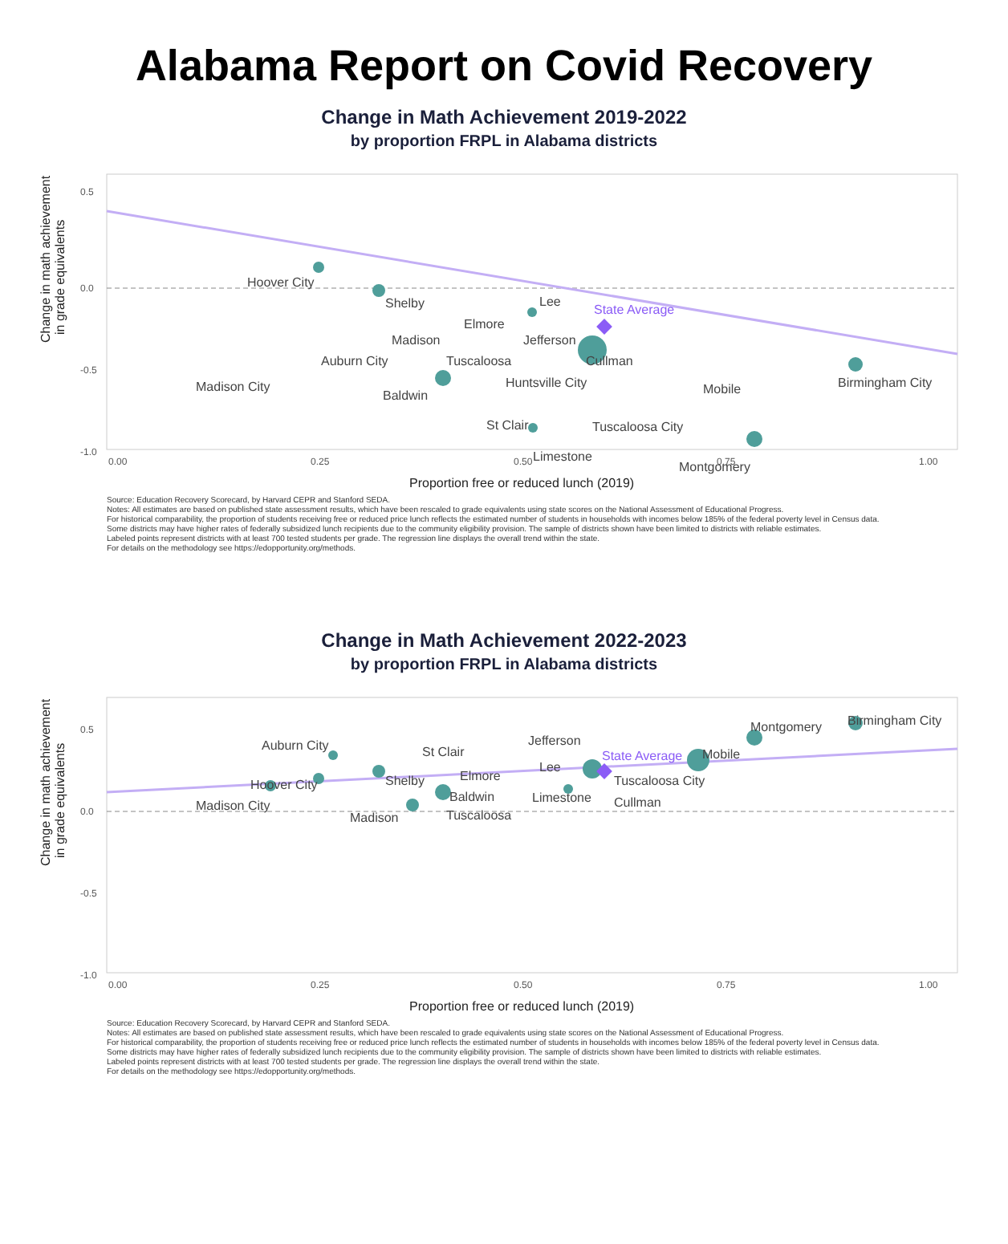Alabama Report on Covid Recovery
Change in Math Achievement 2019-2022
by proportion FRPL in Alabama districts
0.5
0.0
-0.5
-1.0
0.00
0.25
0.50
0.75
1.00
Proportion free or reduced lunch (2019)
Change in math achievement
in grade equivalents
Hoover City
Shelby
Lee
State Average
Elmore
Madison
Jefferson
Auburn City
Tuscaloosa
Cullman
Madison City
Huntsville City
Mobile
Birmingham City
Baldwin
St Clair
Tuscaloosa City
Limestone
Montgomery
Source: Education Recovery Scorecard, by Harvard CEPR and Stanford SEDA.
Notes: All estimates are based on published state assessment results, which have been rescaled to grade equivalents using state scores on the National Assessment of Educational Progress.
For historical comparability, the proportion of students receiving free or reduced price lunch reflects the estimated number of students in households with incomes below 185% of the federal poverty level in Census data.
Some districts may have higher rates of federally subsidized lunch recipients due to the community eligibility provision. The sample of districts shown have been limited to districts with reliable estimates.
Labeled points represent districts with at least 700 tested students per grade. The regression line displays the overall trend within the state.
For details on the methodology see https://edopportunity.org/methods.
Change in Math Achievement 2022-2023
by proportion FRPL in Alabama districts
0.5
0.0
-0.5
-1.0
0.00
0.25
0.50
0.75
1.00
Proportion free or reduced lunch (2019)
Change in math achievement
in grade equivalents
Auburn City
St Clair
Jefferson
Montgomery
Birmingham City
State Average
Mobile
Lee
Elmore
Shelby
Tuscaloosa City
Hoover City
Baldwin
Limestone
Cullman
Madison City
Madison
Tuscaloosa
Source: Education Recovery Scorecard, by Harvard CEPR and Stanford SEDA.
Notes: All estimates are based on published state assessment results, which have been rescaled to grade equivalents using state scores on the National Assessment of Educational Progress.
For historical comparability, the proportion of students receiving free or reduced price lunch reflects the estimated number of students in households with incomes below 185% of the federal poverty level in Census data.
Some districts may have higher rates of federally subsidized lunch recipients due to the community eligibility provision. The sample of districts shown have been limited to districts with reliable estimates.
Labeled points represent districts with at least 700 tested students per grade. The regression line displays the overall trend within the state.
For details on the methodology see https://edopportunity.org/methods.